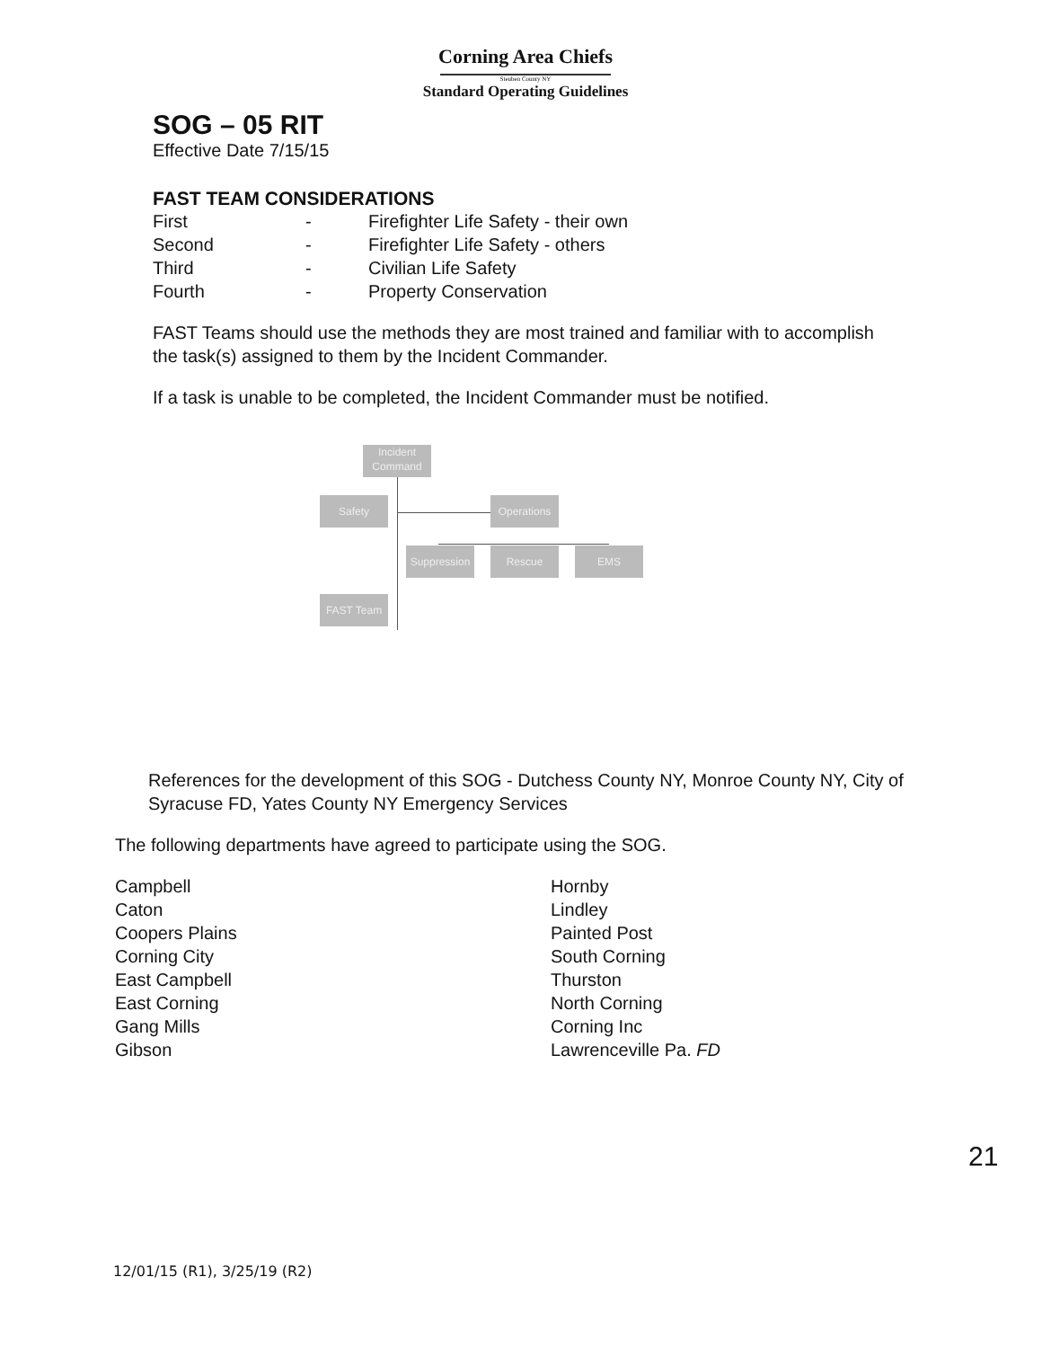Corning Area Chiefs
Steuben County NY
Standard Operating Guidelines
SOG – 05 RIT
Effective Date 7/15/15
FAST TEAM CONSIDERATIONS
| First | - | Firefighter Life Safety - their own |
| Second | - | Firefighter Life Safety - others |
| Third | - | Civilian Life Safety |
| Fourth | - | Property Conservation |
FAST Teams should use the methods they are most trained and familiar with to accomplish the task(s) assigned to them by the Incident Commander.
If a task is unable to be completed, the Incident Commander must be notified.
Incident Command
Safety Operations
Suppression
Rescue EMS
FAST Team
References for the development of this SOG - Dutchess County NY, Monroe County NY, City of Syracuse FD, Yates County NY Emergency Services
The following departments have agreed to participate using the SOG.
Campbell
Caton
Coopers Plains
Corning City
East Campbell
East Corning
Gang Mills
Gibson
Hornby
Lindley
Painted Post
South Corning
Thurston
North Corning
Corning Inc
Lawrenceville Pa. FD
21
12/01/15 (R1), 3/25/19 (R2)